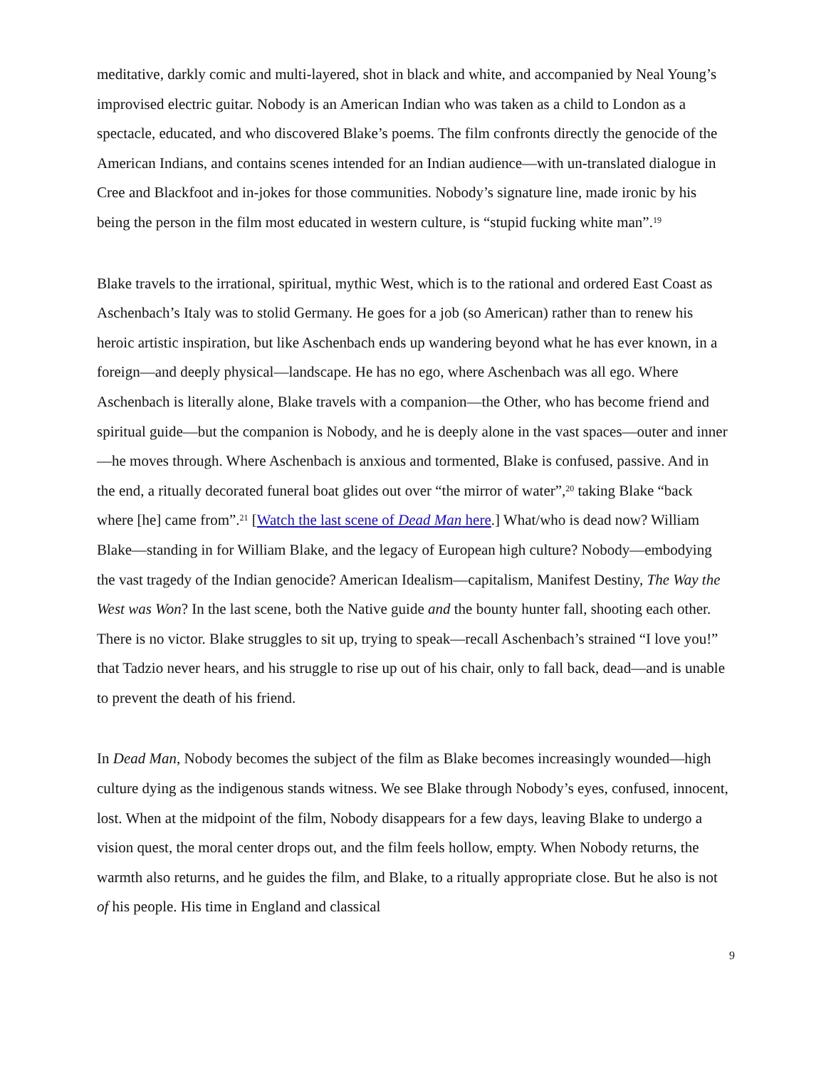meditative, darkly comic and multi-layered, shot in black and white, and accompanied by Neal Young’s improvised electric guitar. Nobody is an American Indian who was taken as a child to London as a spectacle, educated, and who discovered Blake’s poems. The film confronts directly the genocide of the American Indians, and contains scenes intended for an Indian audience—with un-translated dialogue in Cree and Blackfoot and in-jokes for those communities. Nobody’s signature line, made ironic by his being the person in the film most educated in western culture, is “stupid fucking white man”.<sup>19</sup>
Blake travels to the irrational, spiritual, mythic West, which is to the rational and ordered East Coast as Aschenbach’s Italy was to stolid Germany. He goes for a job (so American) rather than to renew his heroic artistic inspiration, but like Aschenbach ends up wandering beyond what he has ever known, in a foreign—and deeply physical—landscape. He has no ego, where Aschenbach was all ego. Where Aschenbach is literally alone, Blake travels with a companion—the Other, who has become friend and spiritual guide—but the companion is Nobody, and he is deeply alone in the vast spaces—outer and inner—he moves through. Where Aschenbach is anxious and tormented, Blake is confused, passive. And in the end, a ritually decorated funeral boat glides out over “the mirror of water”,<sup>20</sup> taking Blake “back where [he] came from”.<sup>21</sup> [Watch the last scene of Dead Man here.] What/who is dead now? William Blake—standing in for William Blake, and the legacy of European high culture? Nobody—embodying the vast tragedy of the Indian genocide? American Idealism—capitalism, Manifest Destiny, The Way the West was Won? In the last scene, both the Native guide and the bounty hunter fall, shooting each other. There is no victor. Blake struggles to sit up, trying to speak—recall Aschenbach’s strained “I love you!” that Tadzio never hears, and his struggle to rise up out of his chair, only to fall back, dead—and is unable to prevent the death of his friend.
In Dead Man, Nobody becomes the subject of the film as Blake becomes increasingly wounded—high culture dying as the indigenous stands witness. We see Blake through Nobody’s eyes, confused, innocent, lost. When at the midpoint of the film, Nobody disappears for a few days, leaving Blake to undergo a vision quest, the moral center drops out, and the film feels hollow, empty. When Nobody returns, the warmth also returns, and he guides the film, and Blake, to a ritually appropriate close. But he also is not of his people. His time in England and classical
9